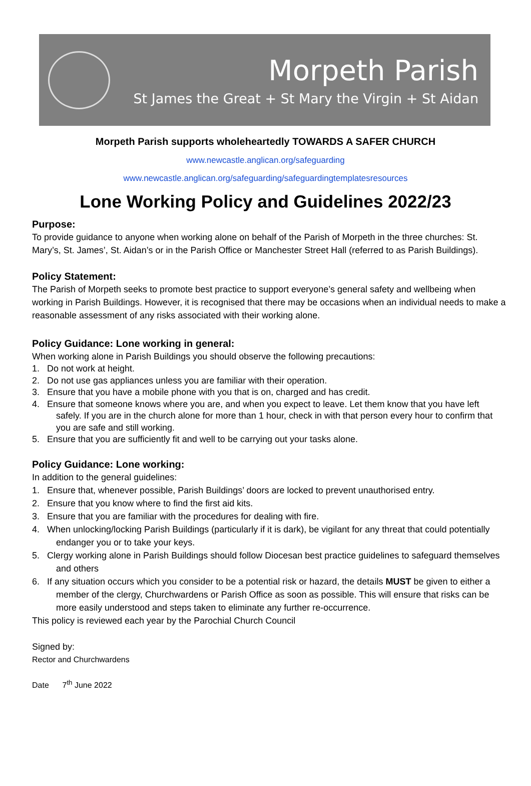Morpeth Parish
St James the Great + St Mary the Virgin + St Aidan
Morpeth Parish supports wholeheartedly TOWARDS A SAFER CHURCH
www.newcastle.anglican.org/safeguarding
www.newcastle.anglican.org/safeguarding/safeguardingtemplatesresources
Lone Working Policy and Guidelines 2022/23
Purpose:
To provide guidance to anyone when working alone on behalf of the Parish of Morpeth in the three churches: St. Mary’s, St. James’, St. Aidan’s or in the Parish Office or Manchester Street Hall (referred to as Parish Buildings).
Policy Statement:
The Parish of Morpeth seeks to promote best practice to support everyone’s general safety and wellbeing when working in Parish Buildings. However, it is recognised that there may be occasions when an individual needs to make a reasonable assessment of any risks associated with their working alone.
Policy Guidance: Lone working in general:
When working alone in Parish Buildings you should observe the following precautions:
1. Do not work at height.
2. Do not use gas appliances unless you are familiar with their operation.
3. Ensure that you have a mobile phone with you that is on, charged and has credit.
4. Ensure that someone knows where you are, and when you expect to leave. Let them know that you have left safely. If you are in the church alone for more than 1 hour, check in with that person every hour to confirm that you are safe and still working.
5. Ensure that you are sufficiently fit and well to be carrying out your tasks alone.
Policy Guidance: Lone working:
In addition to the general guidelines:
1. Ensure that, whenever possible, Parish Buildings’ doors are locked to prevent unauthorised entry.
2. Ensure that you know where to find the first aid kits.
3. Ensure that you are familiar with the procedures for dealing with fire.
4. When unlocking/locking Parish Buildings (particularly if it is dark), be vigilant for any threat that could potentially endanger you or to take your keys.
5. Clergy working alone in Parish Buildings should follow Diocesan best practice guidelines to safeguard themselves and others
6. If any situation occurs which you consider to be a potential risk or hazard, the details MUST be given to either a member of the clergy, Churchwardens or Parish Office as soon as possible. This will ensure that risks can be more easily understood and steps taken to eliminate any further re-occurrence.
This policy is reviewed each year by the Parochial Church Council
Signed by:
Rector and Churchwardens
Date 7<sup>th</sup> June 2022